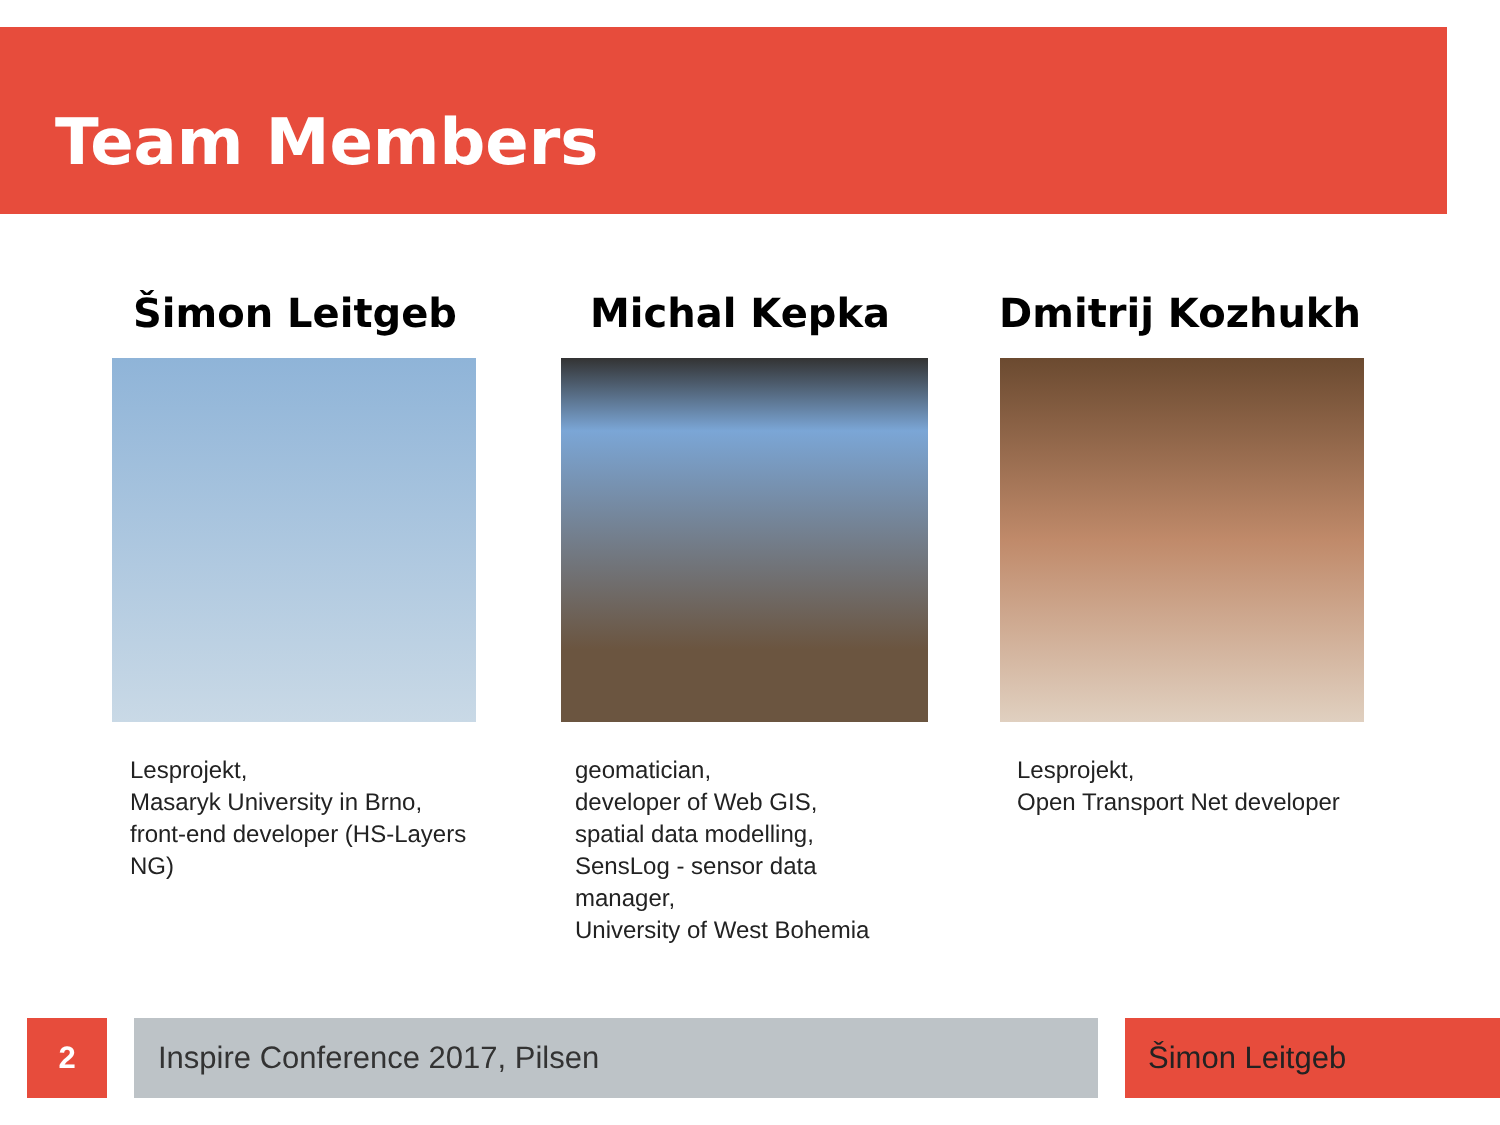Team Members
Šimon Leitgeb
Lesprojekt,
Masaryk University in Brno,
front-end developer (HS-Layers NG)
Michal Kepka
geomatician,
developer of Web GIS,
spatial data modelling,
SensLog - sensor data manager,
University of West Bohemia
Dmitrij Kozhukh
Lesprojekt,
Open Transport Net developer
2 Inspire Conference 2017, Pilsen Šimon Leitgeb